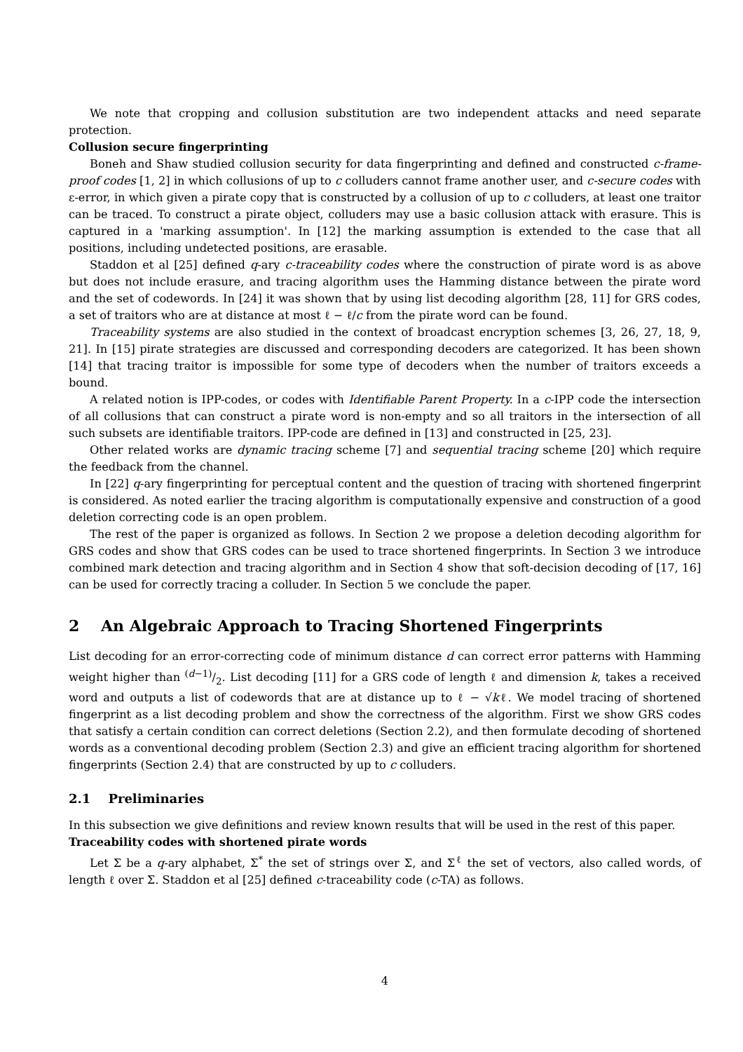We note that cropping and collusion substitution are two independent attacks and need separate protection.
Collusion secure fingerprinting
Boneh and Shaw studied collusion security for data fingerprinting and defined and constructed c-frame-proof codes [1, 2] in which collusions of up to c colluders cannot frame another user, and c-secure codes with ε-error, in which given a pirate copy that is constructed by a collusion of up to c colluders, at least one traitor can be traced. To construct a pirate object, colluders may use a basic collusion attack with erasure. This is captured in a 'marking assumption'. In [12] the marking assumption is extended to the case that all positions, including undetected positions, are erasable.
Staddon et al [25] defined q-ary c-traceability codes where the construction of pirate word is as above but does not include erasure, and tracing algorithm uses the Hamming distance between the pirate word and the set of codewords. In [24] it was shown that by using list decoding algorithm [28, 11] for GRS codes, a set of traitors who are at distance at most ℓ − ℓ/c from the pirate word can be found.
Traceability systems are also studied in the context of broadcast encryption schemes [3, 26, 27, 18, 9, 21]. In [15] pirate strategies are discussed and corresponding decoders are categorized. It has been shown [14] that tracing traitor is impossible for some type of decoders when the number of traitors exceeds a bound.
A related notion is IPP-codes, or codes with Identifiable Parent Property. In a c-IPP code the intersection of all collusions that can construct a pirate word is non-empty and so all traitors in the intersection of all such subsets are identifiable traitors. IPP-code are defined in [13] and constructed in [25, 23].
Other related works are dynamic tracing scheme [7] and sequential tracing scheme [20] which require the feedback from the channel.
In [22] q-ary fingerprinting for perceptual content and the question of tracing with shortened fingerprint is considered. As noted earlier the tracing algorithm is computationally expensive and construction of a good deletion correcting code is an open problem.
The rest of the paper is organized as follows. In Section 2 we propose a deletion decoding algorithm for GRS codes and show that GRS codes can be used to trace shortened fingerprints. In Section 3 we introduce combined mark detection and tracing algorithm and in Section 4 show that soft-decision decoding of [17, 16] can be used for correctly tracing a colluder. In Section 5 we conclude the paper.
2 An Algebraic Approach to Tracing Shortened Fingerprints
List decoding for an error-correcting code of minimum distance d can correct error patterns with Hamming weight higher than (d−1)/2. List decoding [11] for a GRS code of length ℓ and dimension k, takes a received word and outputs a list of codewords that are at distance up to ℓ − √kℓ. We model tracing of shortened fingerprint as a list decoding problem and show the correctness of the algorithm. First we show GRS codes that satisfy a certain condition can correct deletions (Section 2.2), and then formulate decoding of shortened words as a conventional decoding problem (Section 2.3) and give an efficient tracing algorithm for shortened fingerprints (Section 2.4) that are constructed by up to c colluders.
2.1 Preliminaries
In this subsection we give definitions and review known results that will be used in the rest of this paper.
Traceability codes with shortened pirate words
Let Σ be a q-ary alphabet, Σ<sup>*</sup> the set of strings over Σ, and Σ<sup>ℓ</sup> the set of vectors, also called words, of length ℓ over Σ. Staddon et al [25] defined c-traceability code (c-TA) as follows.
4